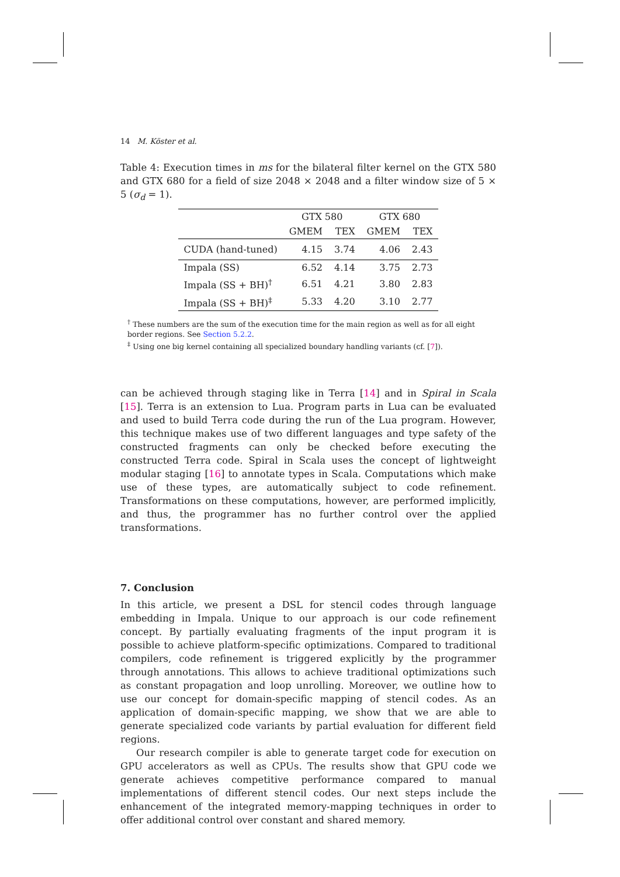14 M. Köster et al.
Table 4: Execution times in ms for the bilateral filter kernel on the GTX 580 and GTX 680 for a field of size 2048 × 2048 and a filter window size of 5 × 5 (σ<sub>d</sub> = 1).
| | GTX 580 | | GTX 680 | |
| --- | --- | --- | --- | --- |
| | GMEM | TEX | GMEM | TEX |
| CUDA (hand-tuned) | 4.15 | 3.74 | 4.06 | 2.43 |
| Impala (SS) | 6.52 | 4.14 | 3.75 | 2.73 |
| Impala (SS + BH)<sup>†</sup> | 6.51 | 4.21 | 3.80 | 2.83 |
| Impala (SS + BH)<sup>‡</sup> | 5.33 | 4.20 | 3.10 | 2.77 |
<sup>†</sup> These numbers are the sum of the execution time for the main region as well as for all eight border regions. See Section 5.2.2.
<sup>‡</sup> Using one big kernel containing all specialized boundary handling variants (cf. [7]).
can be achieved through staging like in Terra [14] and in Spiral in Scala [15]. Terra is an extension to Lua. Program parts in Lua can be evaluated and used to build Terra code during the run of the Lua program. However, this technique makes use of two different languages and type safety of the constructed fragments can only be checked before executing the constructed Terra code. Spiral in Scala uses the concept of lightweight modular staging [16] to annotate types in Scala. Computations which make use of these types, are automatically subject to code refinement. Transformations on these computations, however, are performed implicitly, and thus, the programmer has no further control over the applied transformations.
7. Conclusion
In this article, we present a DSL for stencil codes through language embedding in Impala. Unique to our approach is our code refinement concept. By partially evaluating fragments of the input program it is possible to achieve platform-specific optimizations. Compared to traditional compilers, code refinement is triggered explicitly by the programmer through annotations. This allows to achieve traditional optimizations such as constant propagation and loop unrolling. Moreover, we outline how to use our concept for domain-specific mapping of stencil codes. As an application of domain-specific mapping, we show that we are able to generate specialized code variants by partial evaluation for different field regions.
Our research compiler is able to generate target code for execution on GPU accelerators as well as CPUs. The results show that GPU code we generate achieves competitive performance compared to manual implementations of different stencil codes. Our next steps include the enhancement of the integrated memory-mapping techniques in order to offer additional control over constant and shared memory.